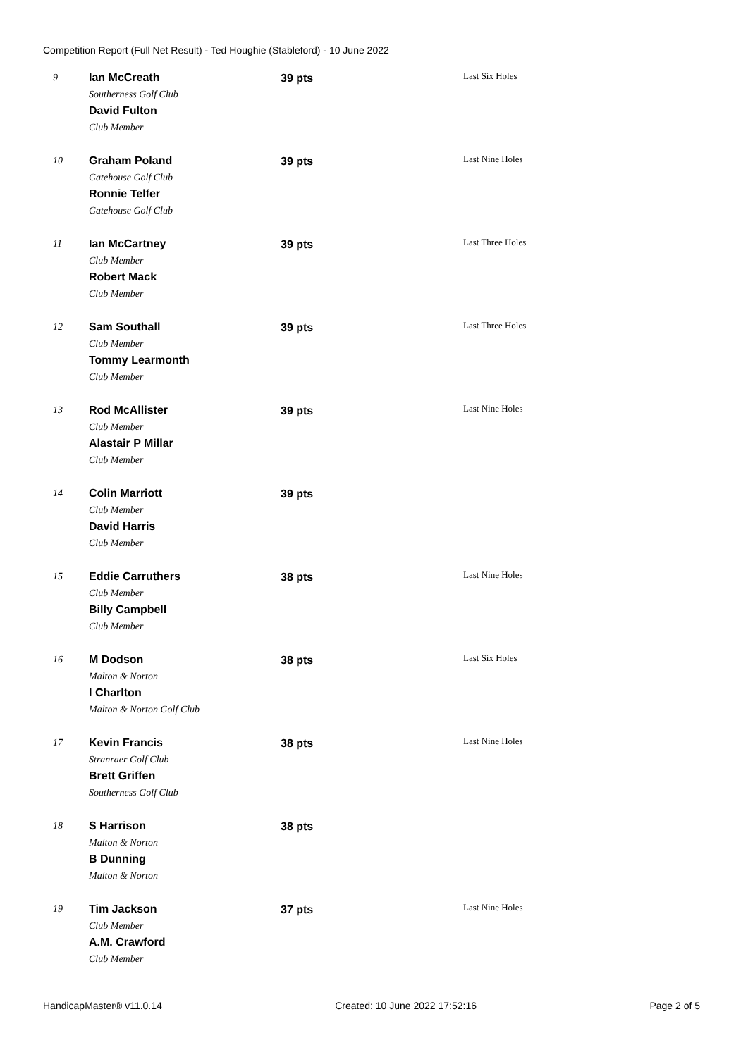Competition Report (Full Net Result) - Ted Houghie (Stableford) - 10 June 2022
| 9 | Ian McCreath Southerness Golf Club David Fulton Club Member | 39 pts | Last Six Holes |
| 10 | Graham Poland Gatehouse Golf Club Ronnie Telfer Gatehouse Golf Club | 39 pts | Last Nine Holes |
| 11 | Ian McCartney Club Member Robert Mack Club Member | 39 pts | Last Three Holes |
| 12 | Sam Southall Club Member Tommy Learmonth Club Member | 39 pts | Last Three Holes |
| 13 | Rod McAllister Club Member Alastair P Millar Club Member | 39 pts | Last Nine Holes |
| 14 | Colin Marriott Club Member David Harris Club Member | 39 pts | |
| 15 | Eddie Carruthers Club Member Billy Campbell Club Member | 38 pts | Last Nine Holes |
| 16 | M Dodson Malton & Norton I Charlton Malton & Norton Golf Club | 38 pts | Last Six Holes |
| 17 | Kevin Francis Stranraer Golf Club Brett Griffen Southerness Golf Club | 38 pts | Last Nine Holes |
| 18 | S Harrison Malton & Norton B Dunning Malton & Norton | 38 pts | |
| 19 | Tim Jackson Club Member A.M. Crawford Club Member | 37 pts | Last Nine Holes |
HandicapMaster® v11.0.14 Created: 10 June 2022 17:52:16 Page 2 of 5